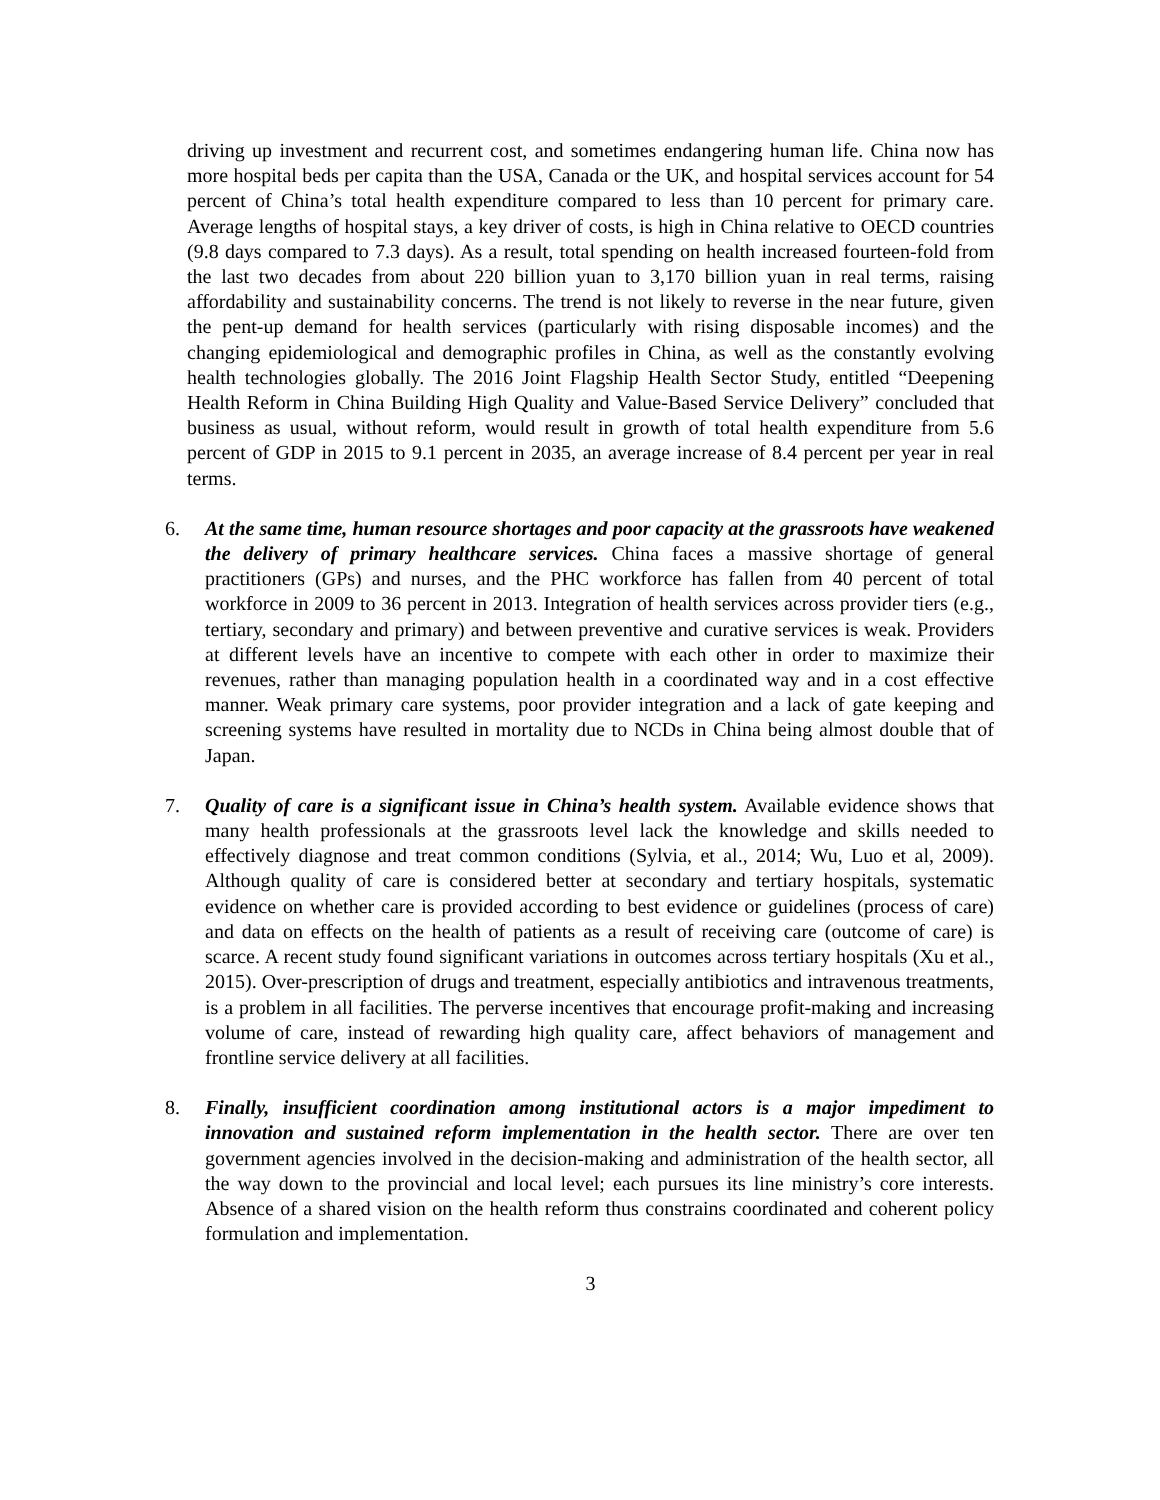driving up investment and recurrent cost, and sometimes endangering human life. China now has more hospital beds per capita than the USA, Canada or the UK, and hospital services account for 54 percent of China’s total health expenditure compared to less than 10 percent for primary care. Average lengths of hospital stays, a key driver of costs, is high in China relative to OECD countries (9.8 days compared to 7.3 days). As a result, total spending on health increased fourteen-fold from the last two decades from about 220 billion yuan to 3,170 billion yuan in real terms, raising affordability and sustainability concerns. The trend is not likely to reverse in the near future, given the pent-up demand for health services (particularly with rising disposable incomes) and the changing epidemiological and demographic profiles in China, as well as the constantly evolving health technologies globally. The 2016 Joint Flagship Health Sector Study, entitled “Deepening Health Reform in China Building High Quality and Value-Based Service Delivery” concluded that business as usual, without reform, would result in growth of total health expenditure from 5.6 percent of GDP in 2015 to 9.1 percent in 2035, an average increase of 8.4 percent per year in real terms.
6. At the same time, human resource shortages and poor capacity at the grassroots have weakened the delivery of primary healthcare services. China faces a massive shortage of general practitioners (GPs) and nurses, and the PHC workforce has fallen from 40 percent of total workforce in 2009 to 36 percent in 2013. Integration of health services across provider tiers (e.g., tertiary, secondary and primary) and between preventive and curative services is weak. Providers at different levels have an incentive to compete with each other in order to maximize their revenues, rather than managing population health in a coordinated way and in a cost effective manner. Weak primary care systems, poor provider integration and a lack of gate keeping and screening systems have resulted in mortality due to NCDs in China being almost double that of Japan.
7. Quality of care is a significant issue in China’s health system. Available evidence shows that many health professionals at the grassroots level lack the knowledge and skills needed to effectively diagnose and treat common conditions (Sylvia, et al., 2014; Wu, Luo et al, 2009). Although quality of care is considered better at secondary and tertiary hospitals, systematic evidence on whether care is provided according to best evidence or guidelines (process of care) and data on effects on the health of patients as a result of receiving care (outcome of care) is scarce. A recent study found significant variations in outcomes across tertiary hospitals (Xu et al., 2015). Over-prescription of drugs and treatment, especially antibiotics and intravenous treatments, is a problem in all facilities. The perverse incentives that encourage profit-making and increasing volume of care, instead of rewarding high quality care, affect behaviors of management and frontline service delivery at all facilities.
8. Finally, insufficient coordination among institutional actors is a major impediment to innovation and sustained reform implementation in the health sector. There are over ten government agencies involved in the decision-making and administration of the health sector, all the way down to the provincial and local level; each pursues its line ministry’s core interests. Absence of a shared vision on the health reform thus constrains coordinated and coherent policy formulation and implementation.
3